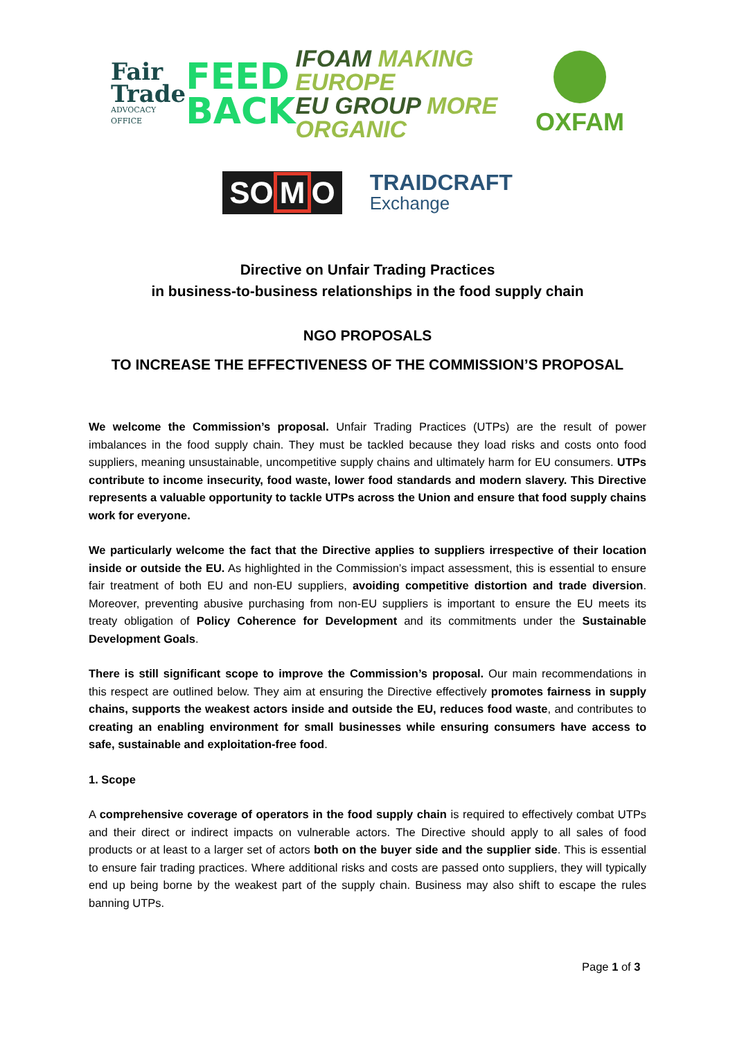Fair
Trade
ADVOCACY OFFICE
FEED
BACK
IFOAM MAKING EUROPE
EU GROUP MORE ORGANIC
OXFAM
SO M O
TRAIDCRAFT
Exchange
Directive on Unfair Trading Practices
in business-to-business relationships in the food supply chain
NGO PROPOSALS
TO INCREASE THE EFFECTIVENESS OF THE COMMISSION’S PROPOSAL
We welcome the Commission’s proposal. Unfair Trading Practices (UTPs) are the result of power imbalances in the food supply chain. They must be tackled because they load risks and costs onto food suppliers, meaning unsustainable, uncompetitive supply chains and ultimately harm for EU consumers. UTPs contribute to income insecurity, food waste, lower food standards and modern slavery. This Directive represents a valuable opportunity to tackle UTPs across the Union and ensure that food supply chains work for everyone.
We particularly welcome the fact that the Directive applies to suppliers irrespective of their location inside or outside the EU. As highlighted in the Commission’s impact assessment, this is essential to ensure fair treatment of both EU and non-EU suppliers, avoiding competitive distortion and trade diversion. Moreover, preventing abusive purchasing from non-EU suppliers is important to ensure the EU meets its treaty obligation of Policy Coherence for Development and its commitments under the Sustainable Development Goals.
There is still significant scope to improve the Commission’s proposal. Our main recommendations in this respect are outlined below. They aim at ensuring the Directive effectively promotes fairness in supply chains, supports the weakest actors inside and outside the EU, reduces food waste, and contributes to creating an enabling environment for small businesses while ensuring consumers have access to safe, sustainable and exploitation-free food.
1. Scope
A comprehensive coverage of operators in the food supply chain is required to effectively combat UTPs and their direct or indirect impacts on vulnerable actors. The Directive should apply to all sales of food products or at least to a larger set of actors both on the buyer side and the supplier side. This is essential to ensure fair trading practices. Where additional risks and costs are passed onto suppliers, they will typically end up being borne by the weakest part of the supply chain. Business may also shift to escape the rules banning UTPs.
Page 1 of 3